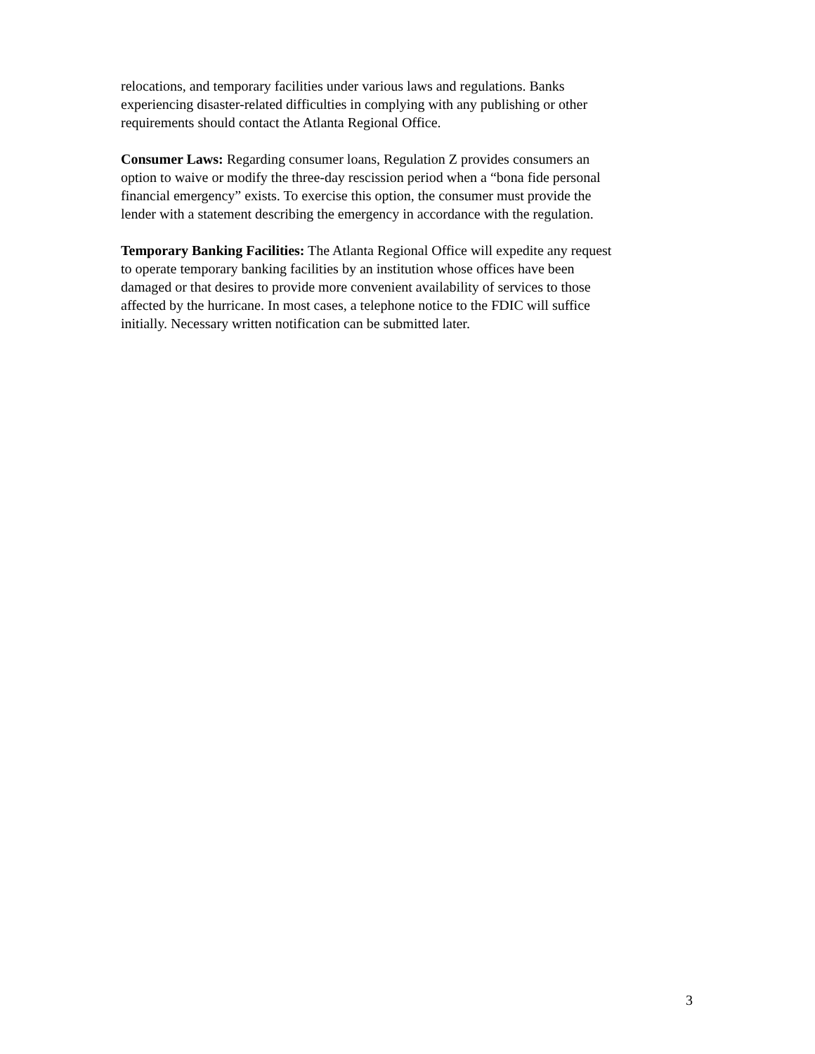relocations, and temporary facilities under various laws and regulations. Banks
experiencing disaster-related difficulties in complying with any publishing or other
requirements should contact the Atlanta Regional Office.
Consumer Laws: Regarding consumer loans, Regulation Z provides consumers an
option to waive or modify the three-day rescission period when a “bona fide personal
financial emergency” exists. To exercise this option, the consumer must provide the
lender with a statement describing the emergency in accordance with the regulation.
Temporary Banking Facilities: The Atlanta Regional Office will expedite any request
to operate temporary banking facilities by an institution whose offices have been
damaged or that desires to provide more convenient availability of services to those
affected by the hurricane. In most cases, a telephone notice to the FDIC will suffice
initially. Necessary written notification can be submitted later.
3